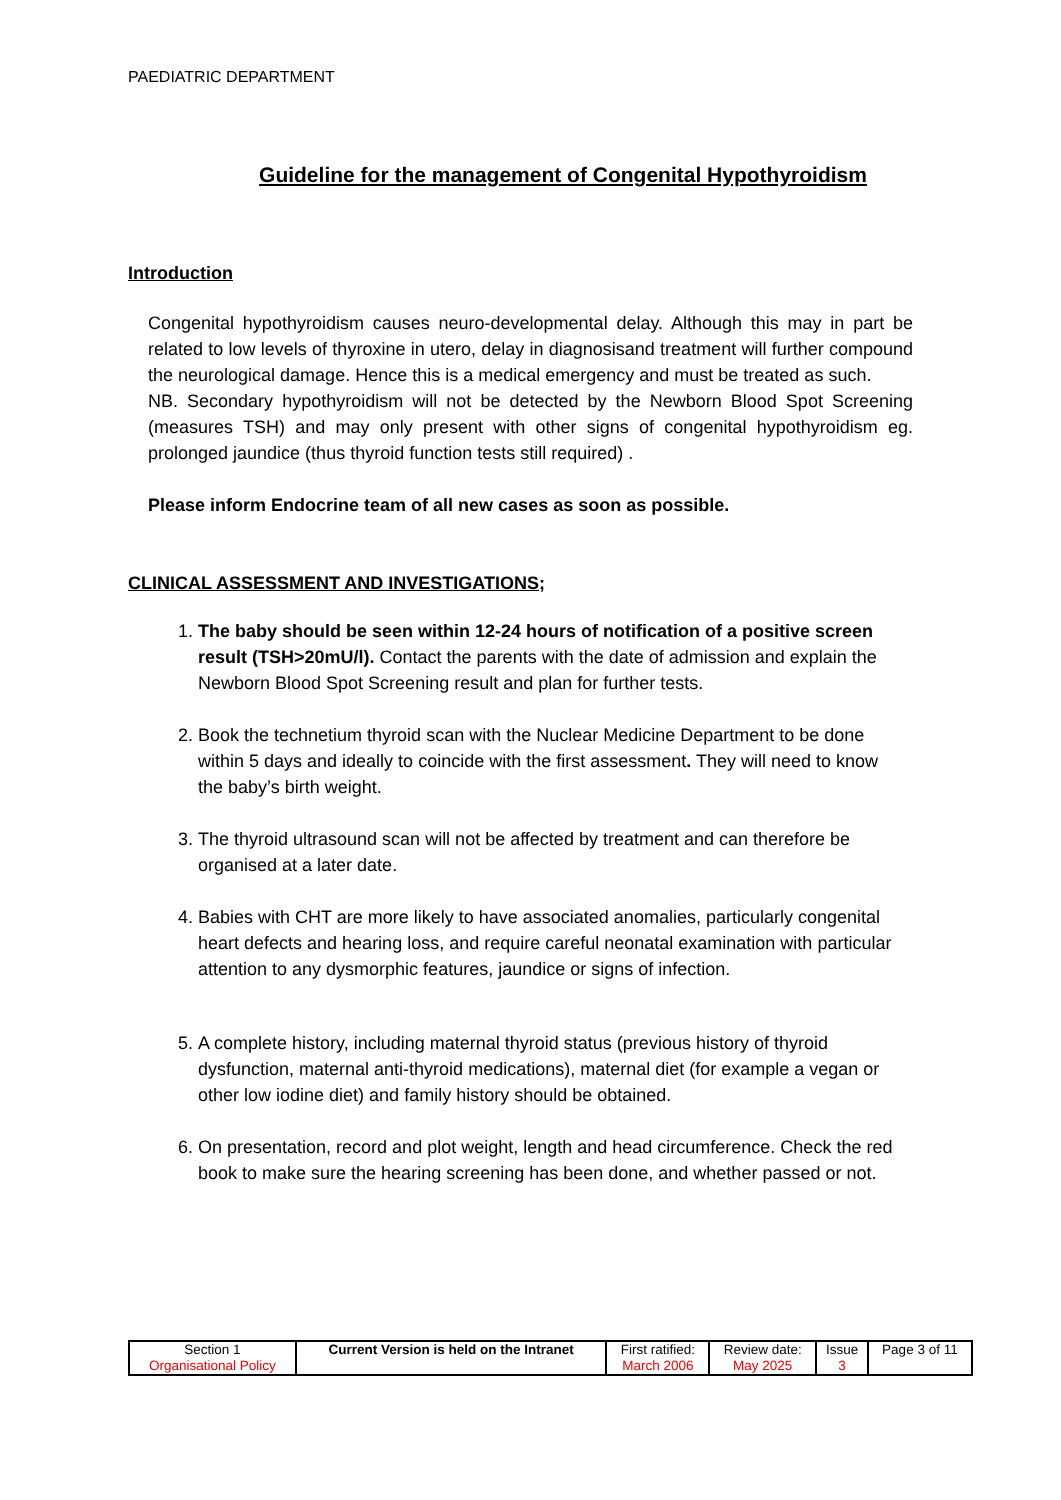PAEDIATRIC DEPARTMENT
Guideline for the management of Congenital Hypothyroidism
Introduction
Congenital hypothyroidism causes neuro-developmental delay. Although this may in part be related to low levels of thyroxine in utero, delay in diagnosisand treatment will further compound the neurological damage. Hence this is a medical emergency and must be treated as such.
NB. Secondary hypothyroidism will not be detected by the Newborn Blood Spot Screening (measures TSH) and may only present with other signs of congenital hypothyroidism eg. prolonged jaundice (thus thyroid function tests still required) .
Please inform Endocrine team of all new cases as soon as possible.
CLINICAL ASSESSMENT AND INVESTIGATIONS;
1. The baby should be seen within 12-24 hours of notification of a positive screen result (TSH>20mU/l). Contact the parents with the date of admission and explain the Newborn Blood Spot Screening result and plan for further tests.
2. Book the technetium thyroid scan with the Nuclear Medicine Department to be done within 5 days and ideally to coincide with the first assessment. They will need to know the baby’s birth weight.
3. The thyroid ultrasound scan will not be affected by treatment and can therefore be organised at a later date.
4. Babies with CHT are more likely to have associated anomalies, particularly congenital heart defects and hearing loss, and require careful neonatal examination with particular attention to any dysmorphic features, jaundice or signs of infection.
5. A complete history, including maternal thyroid status (previous history of thyroid dysfunction, maternal anti-thyroid medications), maternal diet (for example a vegan or other low iodine diet) and family history should be obtained.
6. On presentation, record and plot weight, length and head circumference. Check the red book to make sure the hearing screening has been done, and whether passed or not.
| Section 1 Organisational Policy | Current Version is held on the Intranet | First ratified: March 2006 | Review date: May 2025 | Issue 3 | Page 3 of 11 |